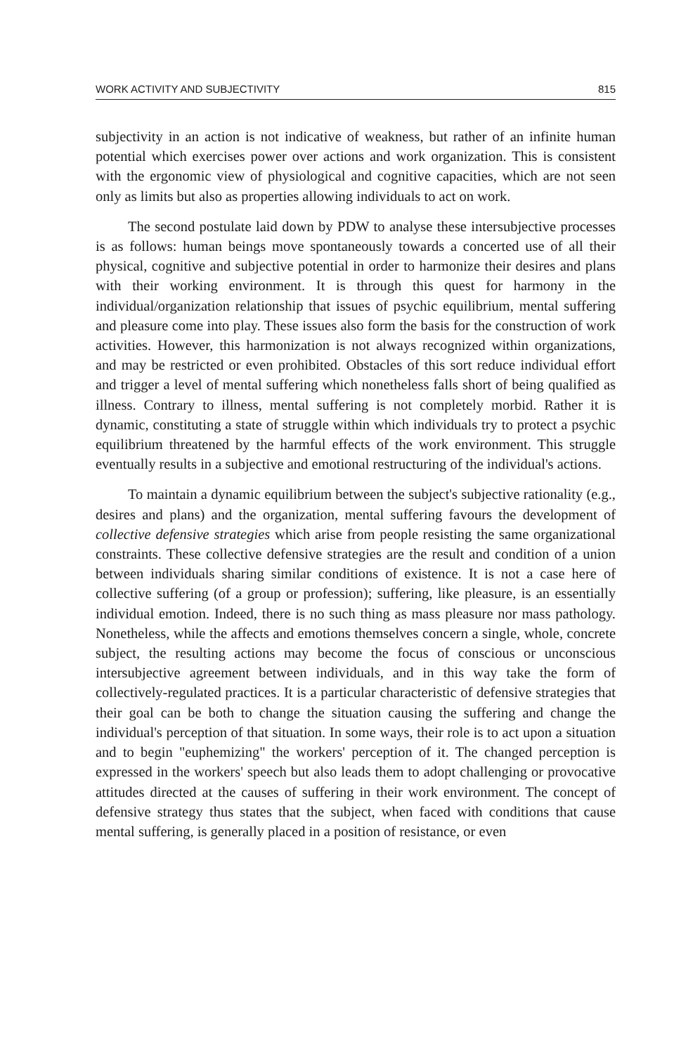WORK ACTIVITY AND SUBJECTIVITY 815
subjectivity in an action is not indicative of weakness, but rather of an infinite human potential which exercises power over actions and work organization. This is consistent with the ergonomic view of physiological and cognitive capacities, which are not seen only as limits but also as properties allowing individuals to act on work.
The second postulate laid down by PDW to analyse these intersubjective processes is as follows: human beings move spontaneously towards a concerted use of all their physical, cognitive and subjective potential in order to harmonize their desires and plans with their working environment. It is through this quest for harmony in the individual/organization relationship that issues of psychic equilibrium, mental suffering and pleasure come into play. These issues also form the basis for the construction of work activities. However, this harmonization is not always recognized within organizations, and may be restricted or even prohibited. Obstacles of this sort reduce individual effort and trigger a level of mental suffering which nonetheless falls short of being qualified as illness. Contrary to illness, mental suffering is not completely morbid. Rather it is dynamic, constituting a state of struggle within which individuals try to protect a psychic equilibrium threatened by the harmful effects of the work environment. This struggle eventually results in a subjective and emotional restructuring of the individual's actions.
To maintain a dynamic equilibrium between the subject's subjective rationality (e.g., desires and plans) and the organization, mental suffering favours the development of collective defensive strategies which arise from people resisting the same organizational constraints. These collective defensive strategies are the result and condition of a union between individuals sharing similar conditions of existence. It is not a case here of collective suffering (of a group or profession); suffering, like pleasure, is an essentially individual emotion. Indeed, there is no such thing as mass pleasure nor mass pathology. Nonetheless, while the affects and emotions themselves concern a single, whole, concrete subject, the resulting actions may become the focus of conscious or unconscious intersubjective agreement between individuals, and in this way take the form of collectively-regulated practices. It is a particular characteristic of defensive strategies that their goal can be both to change the situation causing the suffering and change the individual's perception of that situation. In some ways, their role is to act upon a situation and to begin "euphemizing" the workers' perception of it. The changed perception is expressed in the workers' speech but also leads them to adopt challenging or provocative attitudes directed at the causes of suffering in their work environment. The concept of defensive strategy thus states that the subject, when faced with conditions that cause mental suffering, is generally placed in a position of resistance, or even